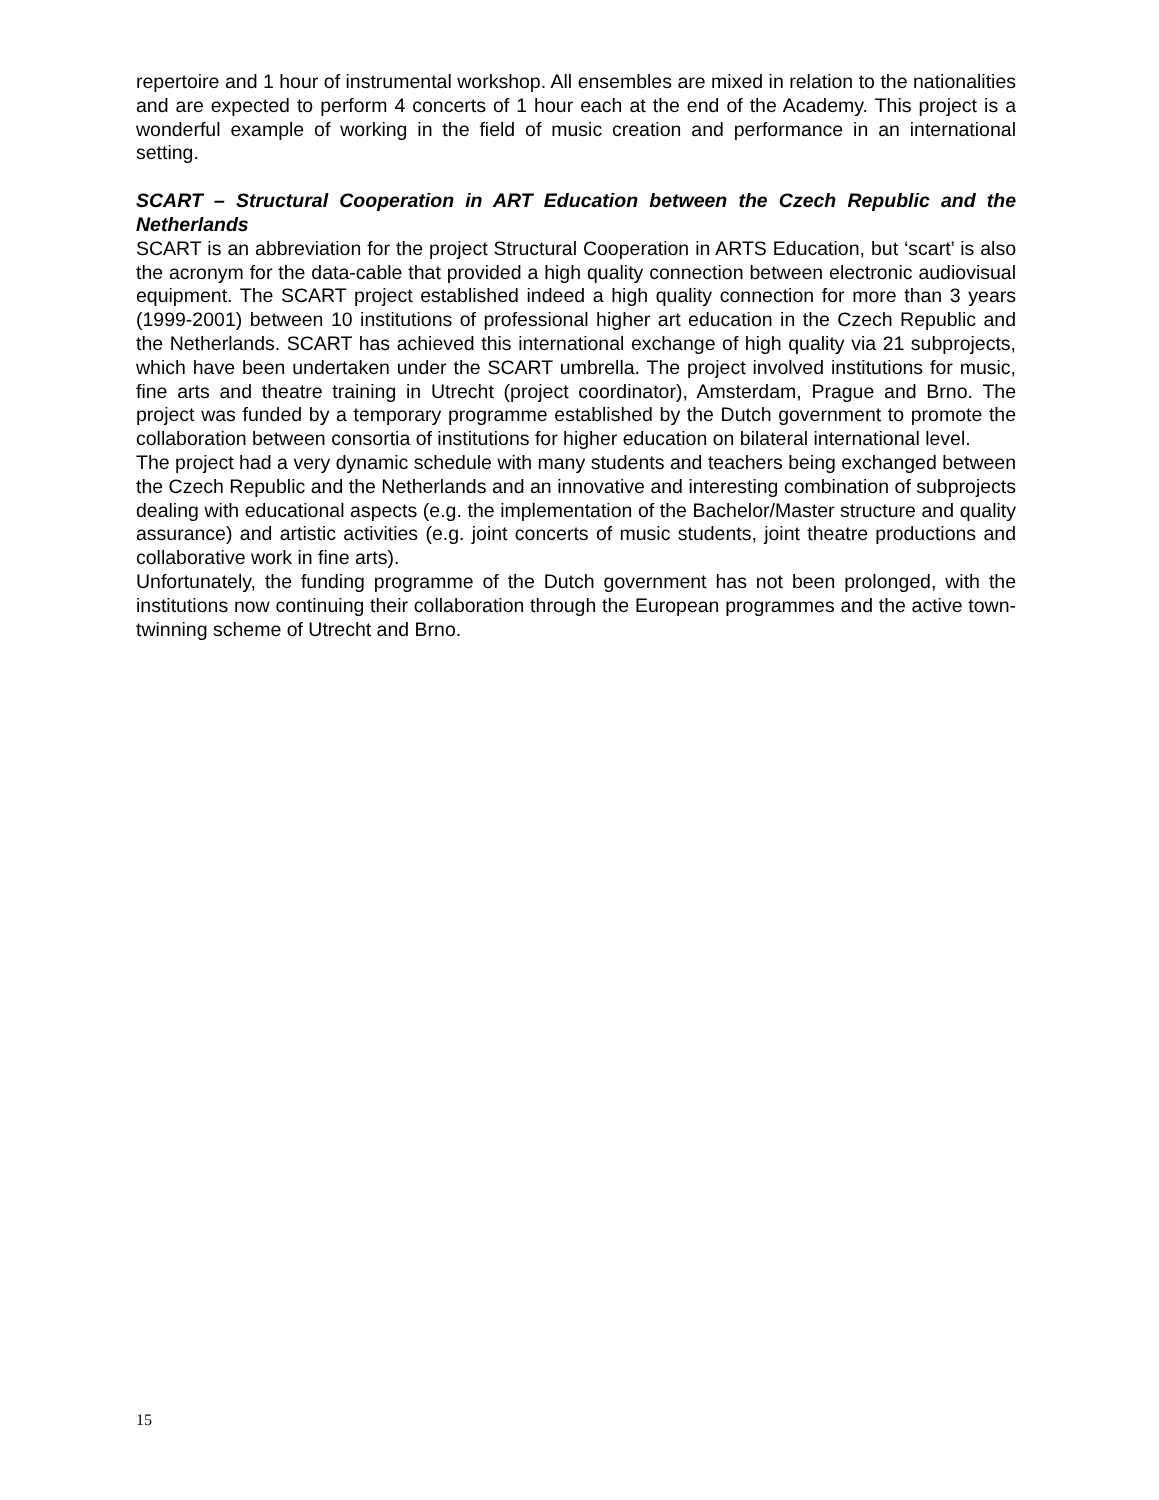repertoire and 1 hour of instrumental workshop. All ensembles are mixed in relation to the nationalities and are expected to perform 4 concerts of 1 hour each at the end of the Academy. This project is a wonderful example of working in the field of music creation and performance in an international setting.
SCART – Structural Cooperation in ART Education between the Czech Republic and the Netherlands
SCART is an abbreviation for the project Structural Cooperation in ARTS Education, but ‘scart’ is also the acronym for the data-cable that provided a high quality connection between electronic audiovisual equipment. The SCART project established indeed a high quality connection for more than 3 years (1999-2001) between 10 institutions of professional higher art education in the Czech Republic and the Netherlands. SCART has achieved this international exchange of high quality via 21 subprojects, which have been undertaken under the SCART umbrella. The project involved institutions for music, fine arts and theatre training in Utrecht (project coordinator), Amsterdam, Prague and Brno. The project was funded by a temporary programme established by the Dutch government to promote the collaboration between consortia of institutions for higher education on bilateral international level.
The project had a very dynamic schedule with many students and teachers being exchanged between the Czech Republic and the Netherlands and an innovative and interesting combination of subprojects dealing with educational aspects (e.g. the implementation of the Bachelor/Master structure and quality assurance) and artistic activities (e.g. joint concerts of music students, joint theatre productions and collaborative work in fine arts).
Unfortunately, the funding programme of the Dutch government has not been prolonged, with the institutions now continuing their collaboration through the European programmes and the active town-twinning scheme of Utrecht and Brno.
15